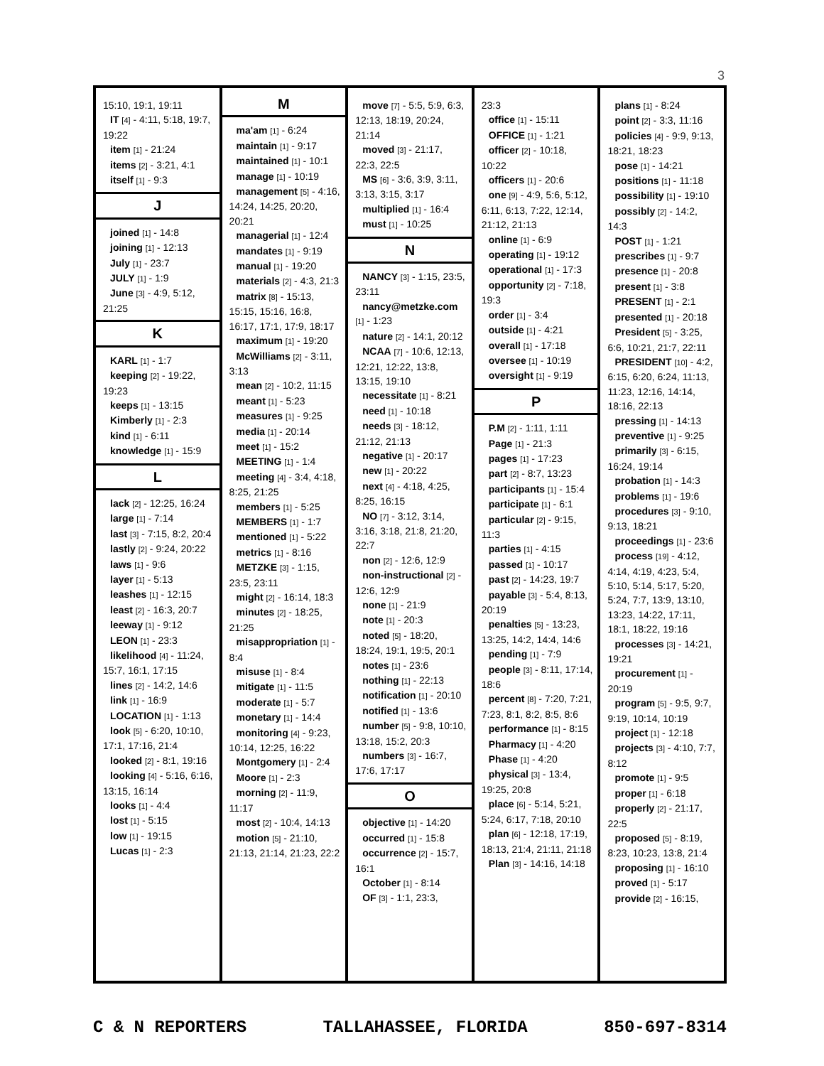3
15:10, 19:1, 19:11
IT [4] - 4:11, 5:18, 19:7, 19:22
item [1] - 21:24
items [2] - 3:21, 4:1
itself [1] - 9:3
J
joined [1] - 14:8
joining [1] - 12:13
July [1] - 23:7
JULY [1] - 1:9
June [3] - 4:9, 5:12, 21:25
K
KARL [1] - 1:7
keeping [2] - 19:22, 19:23
keeps [1] - 13:15
Kimberly [1] - 2:3
kind [1] - 6:11
knowledge [1] - 15:9
L
lack [2] - 12:25, 16:24
large [1] - 7:14
last [3] - 7:15, 8:2, 20:4
lastly [2] - 9:24, 20:22
laws [1] - 9:6
layer [1] - 5:13
leashes [1] - 12:15
least [2] - 16:3, 20:7
leeway [1] - 9:12
LEON [1] - 23:3
likelihood [4] - 11:24, 15:7, 16:1, 17:15
lines [2] - 14:2, 14:6
link [1] - 16:9
LOCATION [1] - 1:13
look [5] - 6:20, 10:10, 17:1, 17:16, 21:4
looked [2] - 8:1, 19:16
looking [4] - 5:16, 6:16, 13:15, 16:14
looks [1] - 4:4
lost [1] - 5:15
low [1] - 19:15
Lucas [1] - 2:3
M
ma'am [1] - 6:24
maintain [1] - 9:17
maintained [1] - 10:1
manage [1] - 10:19
management [5] - 4:16, 14:24, 14:25, 20:20, 20:21
managerial [1] - 12:4
mandates [1] - 9:19
manual [1] - 19:20
materials [2] - 4:3, 21:3
matrix [8] - 15:13, 15:15, 15:16, 16:8, 16:17, 17:1, 17:9, 18:17
maximum [1] - 19:20
McWilliams [2] - 3:11, 3:13
mean [2] - 10:2, 11:15
meant [1] - 5:23
measures [1] - 9:25
media [1] - 20:14
meet [1] - 15:2
MEETING [1] - 1:4
meeting [4] - 3:4, 4:18, 8:25, 21:25
members [1] - 5:25
MEMBERS [1] - 1:7
mentioned [1] - 5:22
metrics [1] - 8:16
METZKE [3] - 1:15, 23:5, 23:11
might [2] - 16:14, 18:3
minutes [2] - 18:25, 21:25
misappropriation [1] - 8:4
misuse [1] - 8:4
mitigate [1] - 11:5
moderate [1] - 5:7
monetary [1] - 14:4
monitoring [4] - 9:23, 10:14, 12:25, 16:22
Montgomery [1] - 2:4
Moore [1] - 2:3
morning [2] - 11:9, 11:17
most [2] - 10:4, 14:13
motion [5] - 21:10, 21:13, 21:14, 21:23, 22:2
move [7] - 5:5, 5:9, 6:3, 12:13, 18:19, 20:24, 21:14
moved [3] - 21:17, 22:3, 22:5
MS [6] - 3:6, 3:9, 3:11, 3:13, 3:15, 3:17
multiplied [1] - 16:4
must [1] - 10:25
N
NANCY [3] - 1:15, 23:5, 23:11
nancy@metzke.com [1] - 1:23
nature [2] - 14:1, 20:12
NCAA [7] - 10:6, 12:13, 12:21, 12:22, 13:8, 13:15, 19:10
necessitate [1] - 8:21
need [1] - 10:18
needs [3] - 18:12, 21:12, 21:13
negative [1] - 20:17
new [1] - 20:22
next [4] - 4:18, 4:25, 8:25, 16:15
NO [7] - 3:12, 3:14, 3:16, 3:18, 21:8, 21:20, 22:7
non [2] - 12:6, 12:9
non-instructional [2] - 12:6, 12:9
none [1] - 21:9
note [1] - 20:3
noted [5] - 18:20, 18:24, 19:1, 19:5, 20:1
notes [1] - 23:6
nothing [1] - 22:13
notification [1] - 20:10
notified [1] - 13:6
number [5] - 9:8, 10:10, 13:18, 15:2, 20:3
numbers [3] - 16:7, 17:6, 17:17
O
objective [1] - 14:20
occurred [1] - 15:8
occurrence [2] - 15:7, 16:1
October [1] - 8:14
OF [3] - 1:1, 23:3,
23:3
office [1] - 15:11
OFFICE [1] - 1:21
officer [2] - 10:18, 10:22
officers [1] - 20:6
one [9] - 4:9, 5:6, 5:12, 6:11, 6:13, 7:22, 12:14, 21:12, 21:13
online [1] - 6:9
operating [1] - 19:12
operational [1] - 17:3
opportunity [2] - 7:18, 19:3
order [1] - 3:4
outside [1] - 4:21
overall [1] - 17:18
oversee [1] - 10:19
oversight [1] - 9:19
P
P.M [2] - 1:11, 1:11
Page [1] - 21:3
pages [1] - 17:23
part [2] - 8:7, 13:23
participants [1] - 15:4
participate [1] - 6:1
particular [2] - 9:15, 11:3
parties [1] - 4:15
passed [1] - 10:17
past [2] - 14:23, 19:7
payable [3] - 5:4, 8:13, 20:19
penalties [5] - 13:23, 13:25, 14:2, 14:4, 14:6
pending [1] - 7:9
people [3] - 8:11, 17:14, 18:6
percent [8] - 7:20, 7:21, 7:23, 8:1, 8:2, 8:5, 8:6
performance [1] - 8:15
Pharmacy [1] - 4:20
Phase [1] - 4:20
physical [3] - 13:4, 19:25, 20:8
place [6] - 5:14, 5:21, 5:24, 6:17, 7:18, 20:10
plan [6] - 12:18, 17:19, 18:13, 21:4, 21:11, 21:18
Plan [3] - 14:16, 14:18
plans [1] - 8:24
point [2] - 3:3, 11:16
policies [4] - 9:9, 9:13, 18:21, 18:23
pose [1] - 14:21
positions [1] - 11:18
possibility [1] - 19:10
possibly [2] - 14:2, 14:3
POST [1] - 1:21
prescribes [1] - 9:7
presence [1] - 20:8
present [1] - 3:8
PRESENT [1] - 2:1
presented [1] - 20:18
President [5] - 3:25, 6:6, 10:21, 21:7, 22:11
PRESIDENT [10] - 4:2, 6:15, 6:20, 6:24, 11:13, 11:23, 12:16, 14:14, 18:16, 22:13
pressing [1] - 14:13
preventive [1] - 9:25
primarily [3] - 6:15, 16:24, 19:14
probation [1] - 14:3
problems [1] - 19:6
procedures [3] - 9:10, 9:13, 18:21
proceedings [1] - 23:6
process [19] - 4:12, 4:14, 4:19, 4:23, 5:4, 5:10, 5:14, 5:17, 5:20, 5:24, 7:7, 13:9, 13:10, 13:23, 14:22, 17:11, 18:1, 18:22, 19:16
processes [3] - 14:21, 19:21
procurement [1] - 20:19
program [5] - 9:5, 9:7, 9:19, 10:14, 10:19
project [1] - 12:18
projects [3] - 4:10, 7:7, 8:12
promote [1] - 9:5
proper [1] - 6:18
properly [2] - 21:17, 22:5
proposed [5] - 8:19, 8:23, 10:23, 13:8, 21:4
proposing [1] - 16:10
proved [1] - 5:17
provide [2] - 16:15,
C & N REPORTERS TALLAHASSEE, FLORIDA 850-697-8314